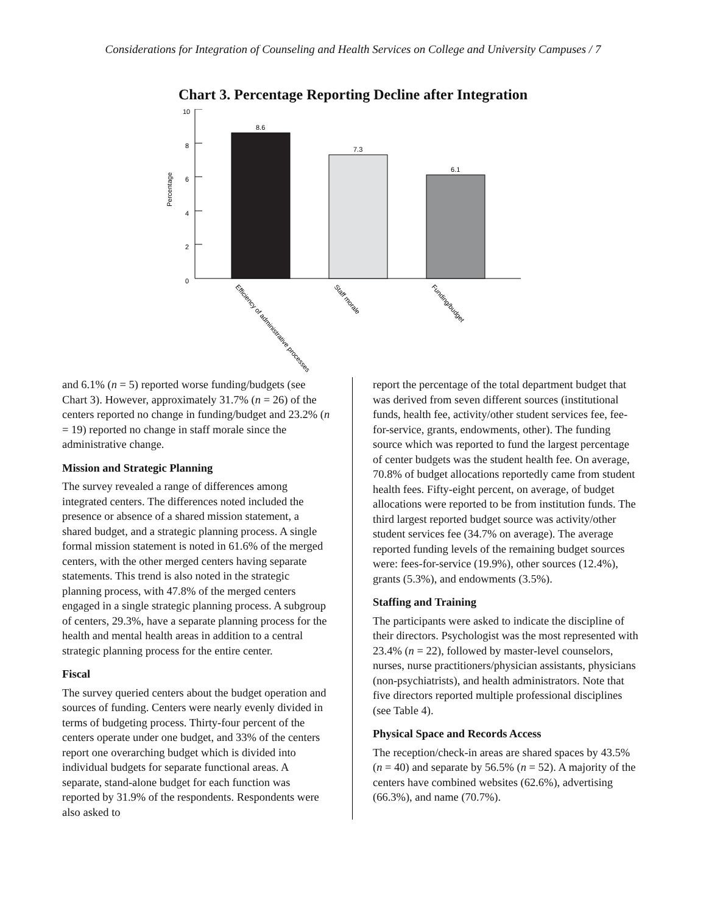Considerations for Integration of Counseling and Health Services on College and University Campuses / 7
Chart 3. Percentage Reporting Decline after Integration
10
8
6
4
2
0
Percentage
8.6
7.3
6.1
Efficiency of administrative processes
Staff morale
Funding/budget
and 6.1% (n = 5) reported worse funding/budgets (see Chart 3). However, approximately 31.7% (n = 26) of the centers reported no change in funding/budget and 23.2% (n = 19) reported no change in staff morale since the administrative change.
Mission and Strategic Planning
The survey revealed a range of differences among integrated centers. The differences noted included the presence or absence of a shared mission statement, a shared budget, and a strategic planning process. A single formal mission statement is noted in 61.6% of the merged centers, with the other merged centers having separate statements. This trend is also noted in the strategic planning process, with 47.8% of the merged centers engaged in a single strategic planning process. A subgroup of centers, 29.3%, have a separate planning process for the health and mental health areas in addition to a central strategic planning process for the entire center.
Fiscal
The survey queried centers about the budget operation and sources of funding. Centers were nearly evenly divided in terms of budgeting process. Thirty-four percent of the centers operate under one budget, and 33% of the centers report one overarching budget which is divided into individual budgets for separate functional areas. A separate, stand-alone budget for each function was reported by 31.9% of the respondents. Respondents were also asked to
report the percentage of the total department budget that was derived from seven different sources (institutional funds, health fee, activity/other student services fee, fee-for-service, grants, endowments, other). The funding source which was reported to fund the largest percentage of center budgets was the student health fee. On average, 70.8% of budget allocations reportedly came from student health fees. Fifty-eight percent, on average, of budget allocations were reported to be from institution funds. The third largest reported budget source was activity/other student services fee (34.7% on average). The average reported funding levels of the remaining budget sources were: fees-for-service (19.9%), other sources (12.4%), grants (5.3%), and endowments (3.5%).
Staffing and Training
The participants were asked to indicate the discipline of their directors. Psychologist was the most represented with 23.4% (n = 22), followed by master-level counselors, nurses, nurse practitioners/physician assistants, physicians (non-psychiatrists), and health administrators. Note that five directors reported multiple professional disciplines (see Table 4).
Physical Space and Records Access
The reception/check-in areas are shared spaces by 43.5% (n = 40) and separate by 56.5% (n = 52). A majority of the centers have combined websites (62.6%), advertising (66.3%), and name (70.7%).